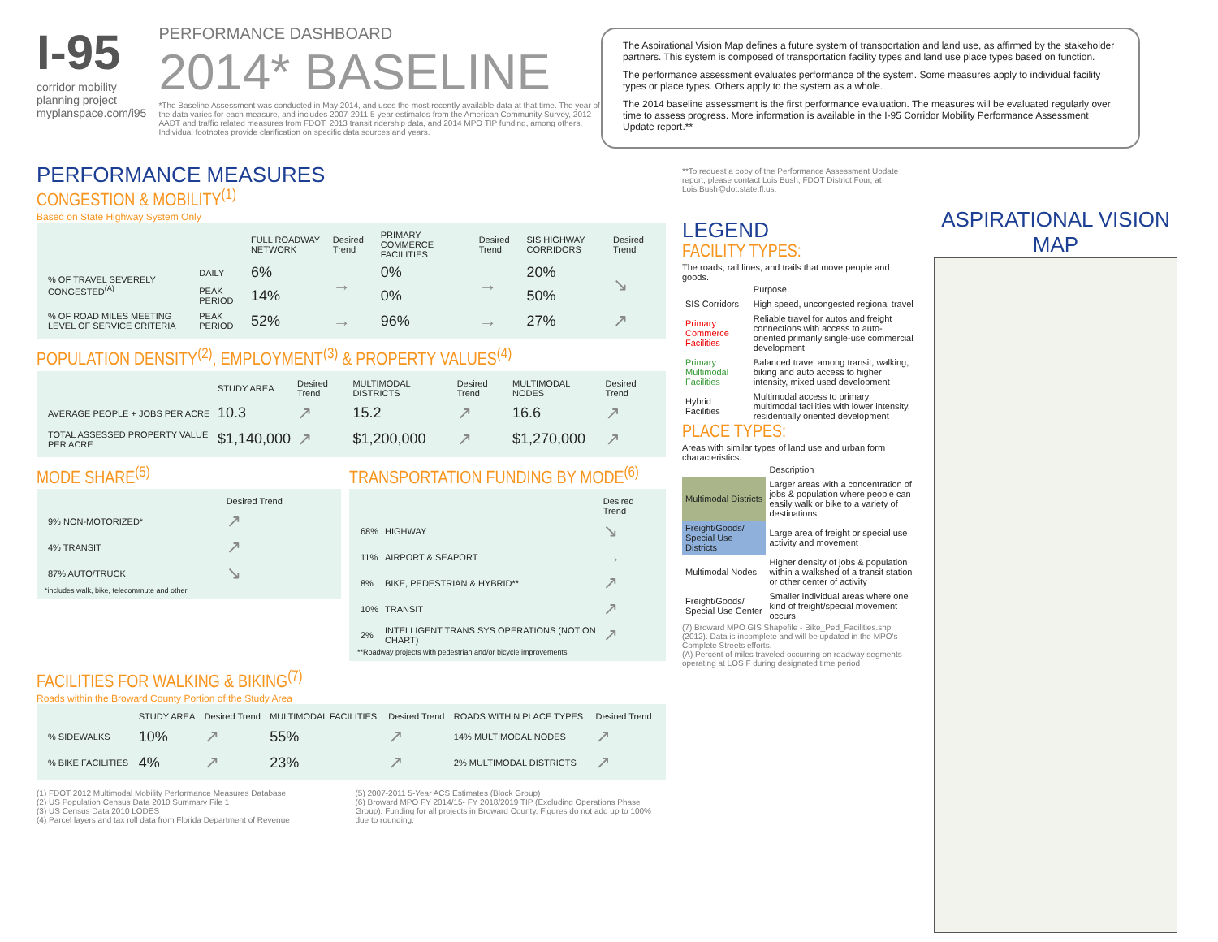The Aspirational Vision Map defines a future system of transportation and land use, as affirmed by the stakeholder partners. This system is composed of transportation facility types and land use place types based on function.
The performance assessment evaluates performance of the system. Some measures apply to individual facility types or place types. Others apply to the system as a whole.
The 2014 baseline assessment is the first performance evaluation. The measures will be evaluated regularly over time to assess progress. More information is available in the I-95 Corridor Mobility Performance Assessment Update report.**
I-95
corridor mobility
planning project
myplanspace.com/i95
PERFORMANCE DASHBOARD
2014* BASELINE
*The Baseline Assessment was conducted in May 2014, and uses the most recently available data at that time. The year of the data varies for each measure, and includes 2007-2011 5-year estimates from the American Community Survey, 2012 AADT and traffic related measures from FDOT, 2013 transit ridership data, and 2014 MPO TIP funding, among others. Individual footnotes provide clarification on specific data sources and years.
PERFORMANCE MEASURES
CONGESTION & MOBILITY<sup>(1)</sup>
Based on State Highway System Only
| | | FULL ROADWAY NETWORK | Desired Trend | PRIMARY COMMERCE FACILITIES | Desired Trend | SIS HIGHWAY CORRIDORS | Desired Trend |
| --- | --- | --- | --- | --- | --- | --- | --- |
| % OF TRAVEL SEVERELY CONGESTED<sup>(A)</sup> | DAILY | 6% | → | 0% | → | 20% | ↘ |
| | PEAK PERIOD | 14% | | 0% | | 50% | |
| % OF ROAD MILES MEETING LEVEL OF SERVICE CRITERIA | PEAK PERIOD | 52% | → | 96% | → | 27% | ↗ |
POPULATION DENSITY<sup>(2)</sup>, EMPLOYMENT<sup>(3)</sup> & PROPERTY VALUES<sup>(4)</sup>
| | STUDY AREA | Desired Trend | MULTIMODAL DISTRICTS | Desired Trend | MULTIMODAL NODES | Desired Trend |
| --- | --- | --- | --- | --- | --- | --- |
| AVERAGE PEOPLE + JOBS PER ACRE | 10.3 | ↗ | 15.2 | ↗ | 16.6 | ↗ |
| TOTAL ASSESSED PROPERTY VALUE PER ACRE | $1,140,000 | ↗ | $1,200,000 | ↗ | $1,270,000 | ↗ |
MODE SHARE<sup>(5)</sup>
| | Desired Trend |
| --- | --- |
| 9% NON-MOTORIZED* | ↗ |
| 4% TRANSIT | ↗ |
| 87% AUTO/TRUCK | ↘ |
*includes walk, bike, telecommute and other
TRANSPORTATION FUNDING BY MODE<sup>(6)</sup>
| | | Desired Trend |
| --- | --- | --- |
| 68% | HIGHWAY | ↘ |
| 11% | AIRPORT & SEAPORT | → |
| 8% | BIKE, PEDESTRIAN & HYBRID** | ↗ |
| 10% | TRANSIT | ↗ |
| 2% | INTELLIGENT TRANS SYS OPERATIONS (NOT ON CHART) | ↗ |
**Roadway projects with pedestrian and/or bicycle improvements
FACILITIES FOR WALKING & BIKING<sup>(7)</sup>
Roads within the Broward County Portion of the Study Area
| | STUDY AREA | Desired Trend | MULTIMODAL FACILITIES | Desired Trend | ROADS WITHIN PLACE TYPES | Desired Trend |
| --- | --- | --- | --- | --- | --- | --- |
| % SIDEWALKS | 10% | ↗ | 55% | ↗ | 14% MULTIMODAL NODES | ↗ |
| % BIKE FACILITIES | 4% | ↗ | 23% | ↗ | 2% MULTIMODAL DISTRICTS | ↗ |
(1) FDOT 2012 Multimodal Mobility Performance Measures Database
(2) US Population Census Data 2010 Summary File 1
(3) US Census Data 2010 LODES
(4) Parcel layers and tax roll data from Florida Department of Revenue
(5) 2007-2011 5-Year ACS Estimates (Block Group)
(6) Broward MPO FY 2014/15- FY 2018/2019 TIP (Excluding Operations Phase Group). Funding for all projects in Broward County. Figures do not add up to 100% due to rounding.
**To request a copy of the Performance Assessment Update report, please contact Lois Bush, FDOT District Four, at Lois.Bush@dot.state.fl.us.
LEGEND
FACILITY TYPES:
The roads, rail lines, and trails that move people and goods.
| | Purpose |
| --- | --- |
| SIS Corridors | High speed, uncongested regional travel |
| Primary Commerce Facilities | Reliable travel for autos and freight connections with access to auto-oriented primarily single-use commercial development |
| Primary Multimodal Facilities | Balanced travel among transit, walking, biking and auto access to higher intensity, mixed used development |
| Hybrid Facilities | Multimodal access to primary multimodal facilities with lower intensity, residentially oriented development |
PLACE TYPES:
Areas with similar types of land use and urban form characteristics.
| | Description |
| --- | --- |
| Multimodal Districts | Larger areas with a concentration of jobs & population where people can easily walk or bike to a variety of destinations |
| Freight/Goods/ Special Use Districts | Large area of freight or special use activity and movement |
| Multimodal Nodes | Higher density of jobs & population within a walkshed of a transit station or other center of activity |
| Freight/Goods/ Special Use Center | Smaller individual areas where one kind of freight/special movement occurs |
(7) Broward MPO GIS Shapefile - Bike_Ped_Facilities.shp (2012). Data is incomplete and will be updated in the MPO's Complete Streets efforts.
(A) Percent of miles traveled occurring on roadway segments operating at LOS F during designated time period
ASPIRATIONAL VISION MAP